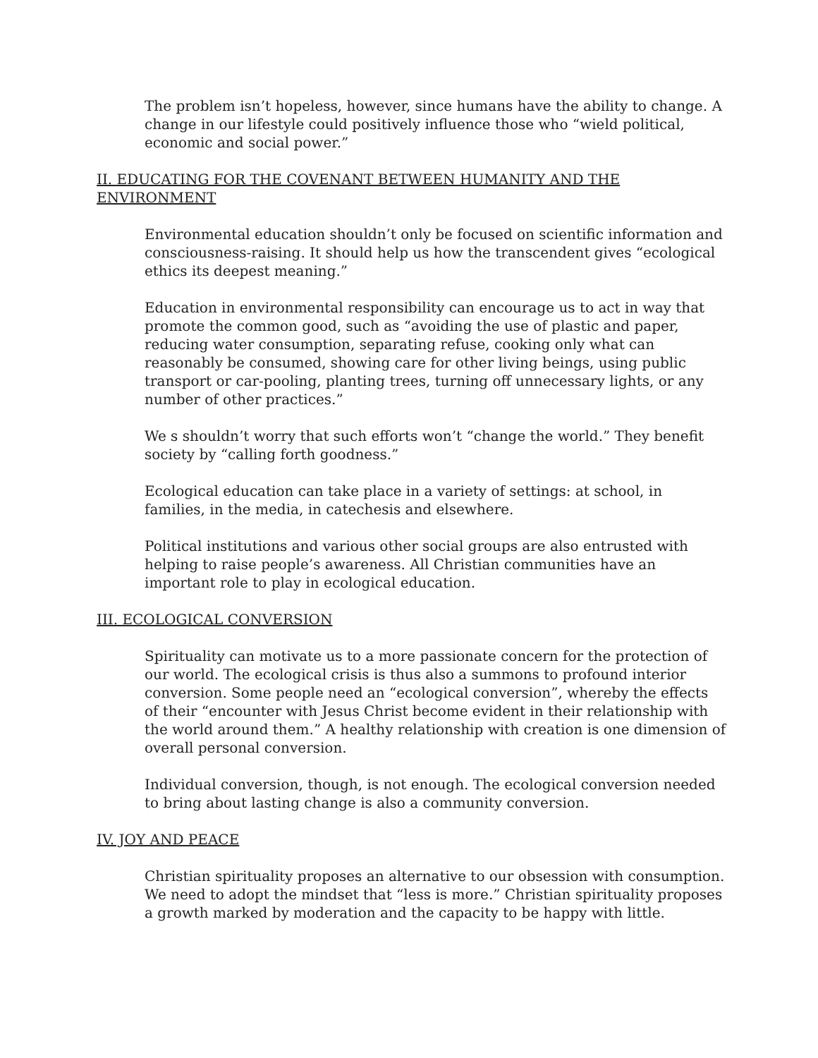The problem isn’t hopeless, however, since humans have the ability to change. A change in our lifestyle could positively influence those who “wield political, economic and social power.”
II. EDUCATING FOR THE COVENANT BETWEEN HUMANITY AND THE ENVIRONMENT
Environmental education shouldn’t only be focused on scientific information and consciousness-raising. It should help us how the transcendent gives “ecological ethics its deepest meaning.”
Education in environmental responsibility can encourage us to act in way that promote the common good, such as “avoiding the use of plastic and paper, reducing water consumption, separating refuse, cooking only what can reasonably be consumed, showing care for other living beings, using public transport or car-pooling, planting trees, turning off unnecessary lights, or any number of other practices.”
We s shouldn’t worry that such efforts won’t “change the world.” They benefit society by “calling forth goodness.”
Ecological education can take place in a variety of settings: at school, in families, in the media, in catechesis and elsewhere.
Political institutions and various other social groups are also entrusted with helping to raise people’s awareness. All Christian communities have an important role to play in ecological education.
III. ECOLOGICAL CONVERSION
Spirituality can motivate us to a more passionate concern for the protection of our world. The ecological crisis is thus also a summons to profound interior conversion. Some people need an “ecological conversion”, whereby the effects of their “encounter with Jesus Christ become evident in their relationship with the world around them.” A healthy relationship with creation is one dimension of overall personal conversion.
Individual conversion, though, is not enough. The ecological conversion needed to bring about lasting change is also a community conversion.
IV. JOY AND PEACE
Christian spirituality proposes an alternative to our obsession with consumption. We need to adopt the mindset that “less is more.” Christian spirituality proposes a growth marked by moderation and the capacity to be happy with little.